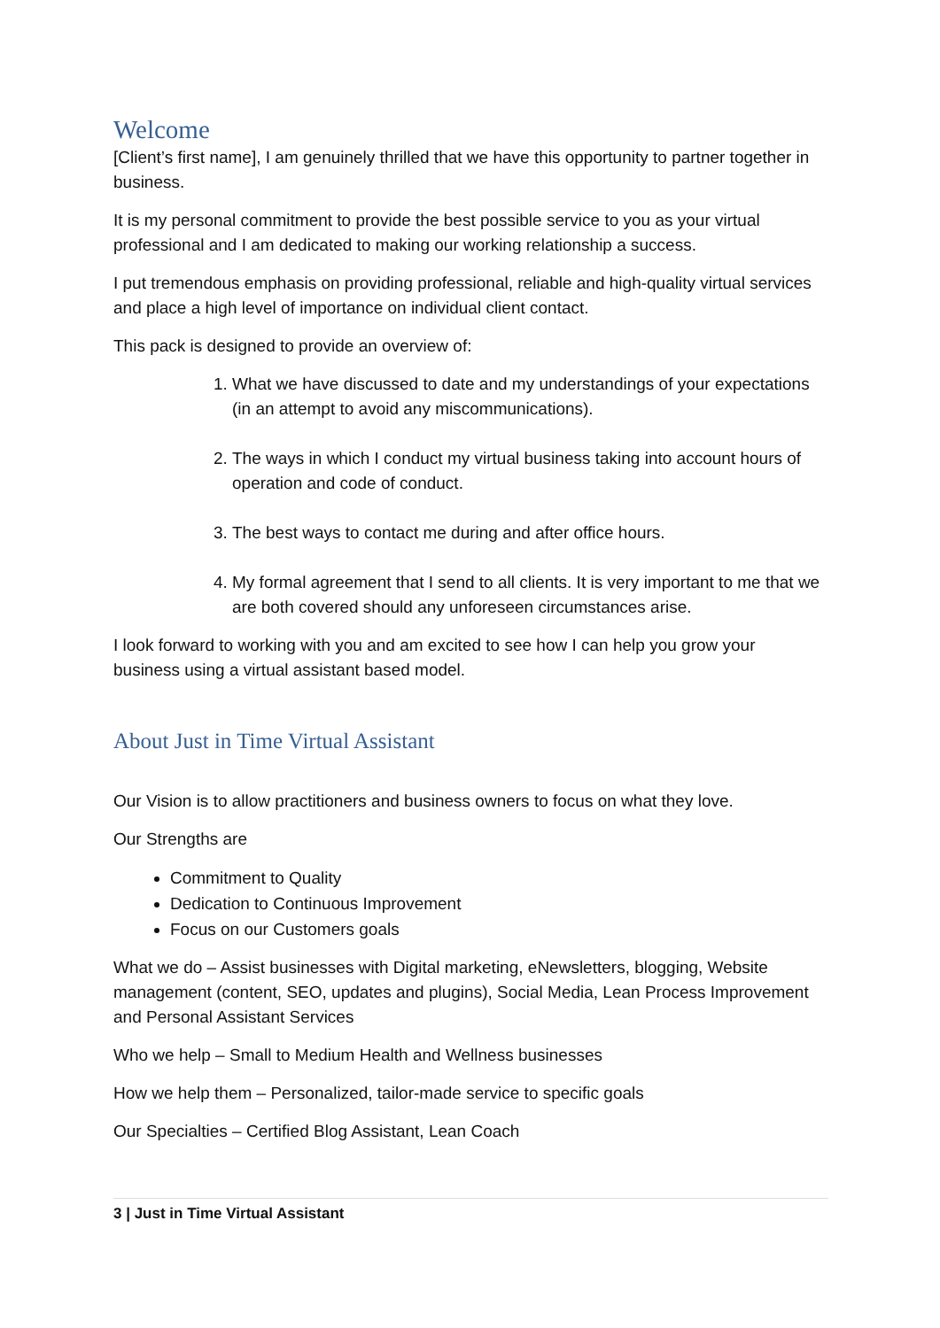Welcome
[Client’s first name], I am genuinely thrilled that we have this opportunity to partner together in business.
It is my personal commitment to provide the best possible service to you as your virtual professional and I am dedicated to making our working relationship a success.
I put tremendous emphasis on providing professional, reliable and high-quality virtual services and place a high level of importance on individual client contact.
This pack is designed to provide an overview of:
1. What we have discussed to date and my understandings of your expectations (in an attempt to avoid any miscommunications).
2. The ways in which I conduct my virtual business taking into account hours of operation and code of conduct.
3. The best ways to contact me during and after office hours.
4. My formal agreement that I send to all clients. It is very important to me that we are both covered should any unforeseen circumstances arise.
I look forward to working with you and am excited to see how I can help you grow your business using a virtual assistant based model.
About Just in Time Virtual Assistant
Our Vision is to allow practitioners and business owners to focus on what they love.
Our Strengths are
Commitment to Quality
Dedication to Continuous Improvement
Focus on our Customers goals
What we do – Assist businesses with Digital marketing, eNewsletters, blogging, Website management (content, SEO, updates and plugins), Social Media, Lean Process Improvement and Personal Assistant Services
Who we help – Small to Medium Health and Wellness businesses
How we help them – Personalized, tailor-made service to specific goals
Our Specialties – Certified Blog Assistant, Lean Coach
3 | Just in Time Virtual Assistant